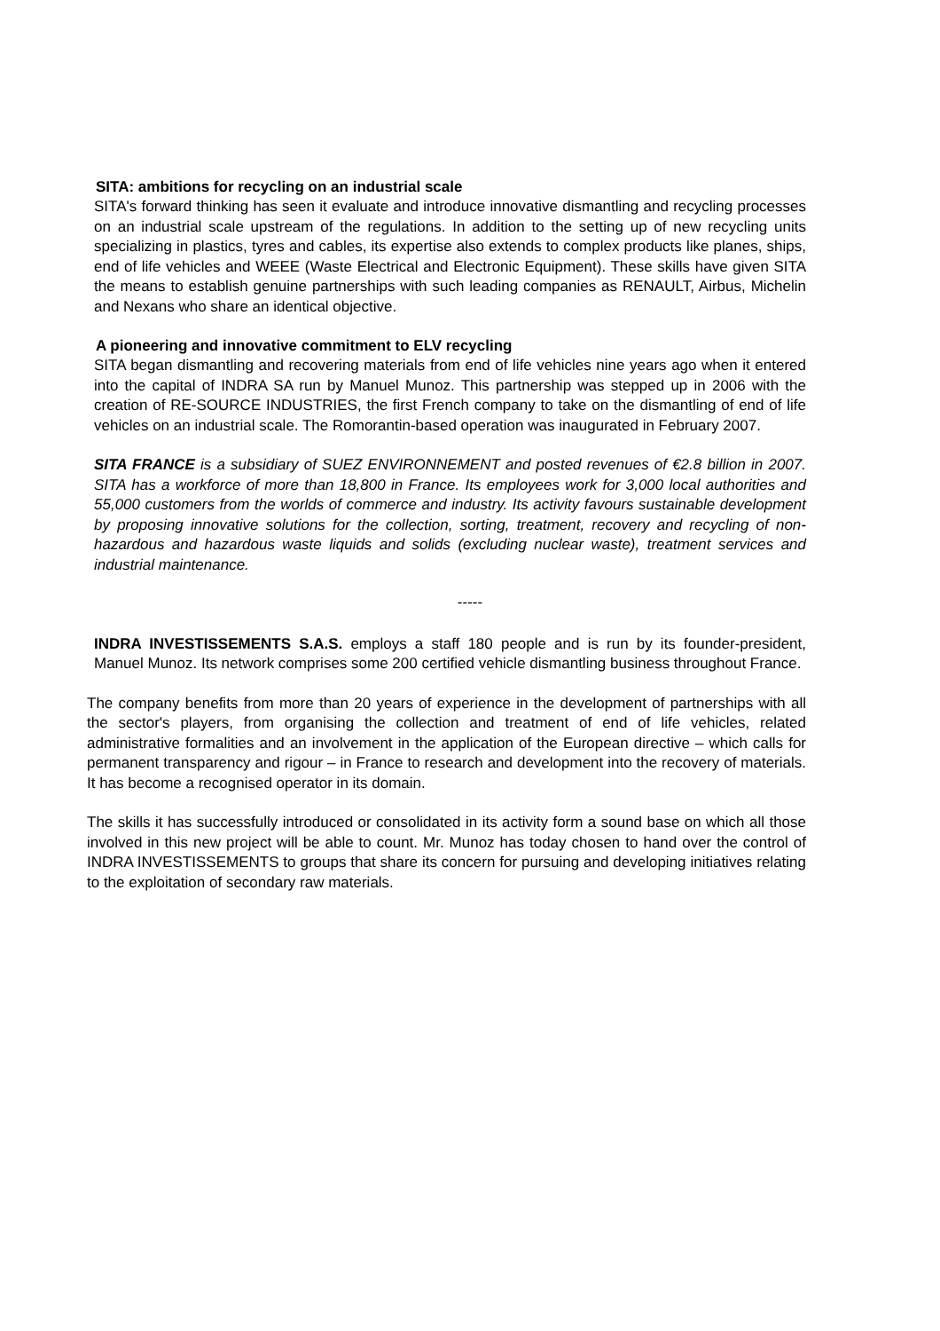SITA: ambitions for recycling on an industrial scale
SITA's forward thinking has seen it evaluate and introduce innovative dismantling and recycling processes on an industrial scale upstream of the regulations. In addition to the setting up of new recycling units specializing in plastics, tyres and cables, its expertise also extends to complex products like planes, ships, end of life vehicles and WEEE (Waste Electrical and Electronic Equipment). These skills have given SITA the means to establish genuine partnerships with such leading companies as RENAULT, Airbus, Michelin and Nexans who share an identical objective.
A pioneering and innovative commitment to ELV recycling
SITA began dismantling and recovering materials from end of life vehicles nine years ago when it entered into the capital of INDRA SA run by Manuel Munoz. This partnership was stepped up in 2006 with the creation of RE-SOURCE INDUSTRIES, the first French company to take on the dismantling of end of life vehicles on an industrial scale. The Romorantin-based operation was inaugurated in February 2007.
SITA FRANCE is a subsidiary of SUEZ ENVIRONNEMENT and posted revenues of €2.8 billion in 2007. SITA has a workforce of more than 18,800 in France. Its employees work for 3,000 local authorities and 55,000 customers from the worlds of commerce and industry. Its activity favours sustainable development by proposing innovative solutions for the collection, sorting, treatment, recovery and recycling of non-hazardous and hazardous waste liquids and solids (excluding nuclear waste), treatment services and industrial maintenance.
-----
INDRA INVESTISSEMENTS S.A.S. employs a staff 180 people and is run by its founder-president, Manuel Munoz. Its network comprises some 200 certified vehicle dismantling business throughout France.
The company benefits from more than 20 years of experience in the development of partnerships with all the sector's players, from organising the collection and treatment of end of life vehicles, related administrative formalities and an involvement in the application of the European directive – which calls for permanent transparency and rigour – in France to research and development into the recovery of materials. It has become a recognised operator in its domain.
The skills it has successfully introduced or consolidated in its activity form a sound base on which all those involved in this new project will be able to count. Mr. Munoz has today chosen to hand over the control of INDRA INVESTISSEMENTS to groups that share its concern for pursuing and developing initiatives relating to the exploitation of secondary raw materials.